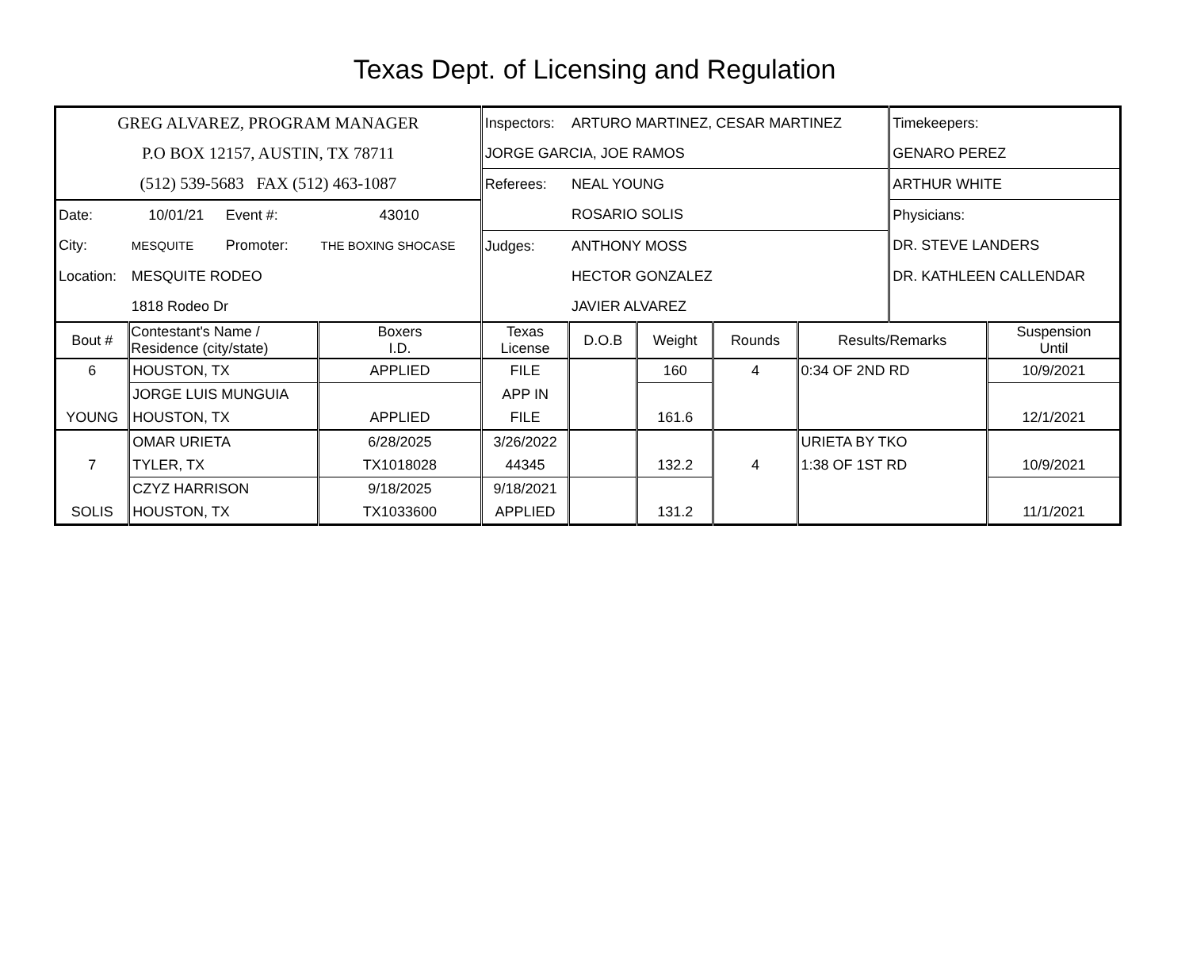Texas Dept. of Licensing and Regulation
| GREG ALVAREZ, PROGRAM MANAGER | | | | Inspectors: | ARTURO MARTINEZ, CESAR MARTINEZ | | | | Timekeepers: | |
| P.O BOX 12157, AUSTIN, TX 78711 | | | | JORGE GARCIA, JOE RAMOS | | | | | GENARO PEREZ | |
| (512) 539-5683 FAX (512) 463-1087 | | | | Referees: | NEAL YOUNG | | | | ARTHUR WHITE | |
| Date: | 10/01/21 | Event #: | 43010 | | ROSARIO SOLIS | | | | Physicians: | |
| City: | MESQUITE | Promoter: | THE BOXING SHOCASE | Judges: | ANTHONY MOSS | | | | DR. STEVE LANDERS | |
| Location: | MESQUITE RODEO | | | | HECTOR GONZALEZ | | | | DR. KATHLEEN CALLENDAR | |
| | 1818 Rodeo Dr | | | | JAVIER ALVAREZ | | | | | |
| Bout # | Contestant's Name / Residence (city/state) | | Boxers I.D. | Texas License | D.O.B | Weight | Rounds | Results/Remarks | | Suspension Until |
| 6 | HOUSTON, TX | | APPLIED | FILE | | 160 | 4 | 0:34 OF 2ND RD | | 10/9/2021 |
| | JORGE LUIS MUNGUIA | | | APP IN | | | | | | |
| YOUNG | HOUSTON, TX | | APPLIED | FILE | | 161.6 | | | | 12/1/2021 |
| | OMAR URIETA | | 6/28/2025 | 3/26/2022 | | | | URIETA BY TKO | | |
| 7 | TYLER, TX | | TX1018028 | 44345 | | 132.2 | 4 | 1:38 OF 1ST RD | | 10/9/2021 |
| | CZYZ HARRISON | | 9/18/2025 | 9/18/2021 | | | | | | |
| SOLIS | HOUSTON, TX | | TX1033600 | APPLIED | | 131.2 | | | | 11/1/2021 |